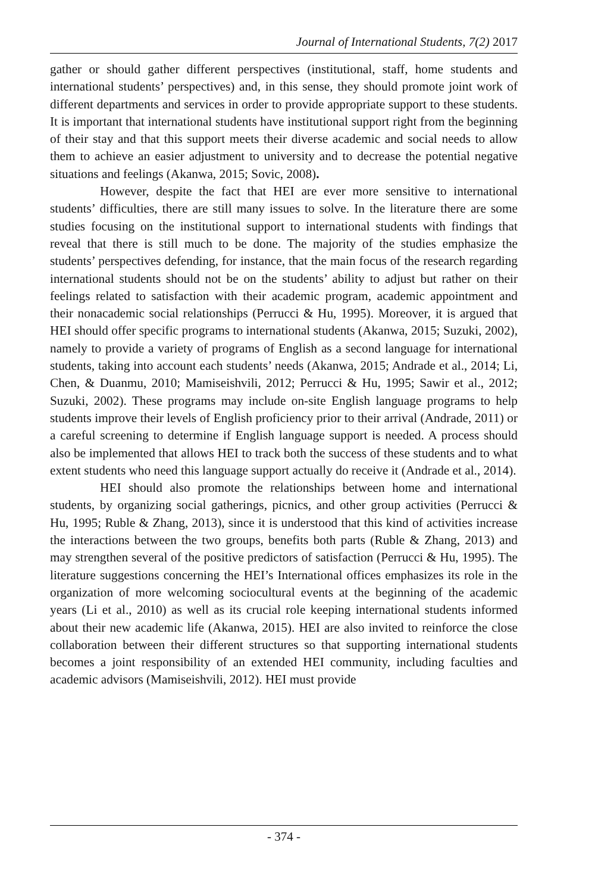Journal of International Students, 7(2) 2017
gather or should gather different perspectives (institutional, staff, home students and international students’ perspectives) and, in this sense, they should promote joint work of different departments and services in order to provide appropriate support to these students. It is important that international students have institutional support right from the beginning of their stay and that this support meets their diverse academic and social needs to allow them to achieve an easier adjustment to university and to decrease the potential negative situations and feelings (Akanwa, 2015; Sovic, 2008).
However, despite the fact that HEI are ever more sensitive to international students’ difficulties, there are still many issues to solve. In the literature there are some studies focusing on the institutional support to international students with findings that reveal that there is still much to be done. The majority of the studies emphasize the students’ perspectives defending, for instance, that the main focus of the research regarding international students should not be on the students’ ability to adjust but rather on their feelings related to satisfaction with their academic program, academic appointment and their nonacademic social relationships (Perrucci & Hu, 1995). Moreover, it is argued that HEI should offer specific programs to international students (Akanwa, 2015; Suzuki, 2002), namely to provide a variety of programs of English as a second language for international students, taking into account each students’ needs (Akanwa, 2015; Andrade et al., 2014; Li, Chen, & Duanmu, 2010; Mamiseishvili, 2012; Perrucci & Hu, 1995; Sawir et al., 2012; Suzuki, 2002). These programs may include on-site English language programs to help students improve their levels of English proficiency prior to their arrival (Andrade, 2011) or a careful screening to determine if English language support is needed. A process should also be implemented that allows HEI to track both the success of these students and to what extent students who need this language support actually do receive it (Andrade et al., 2014).
HEI should also promote the relationships between home and international students, by organizing social gatherings, picnics, and other group activities (Perrucci & Hu, 1995; Ruble & Zhang, 2013), since it is understood that this kind of activities increase the interactions between the two groups, benefits both parts (Ruble & Zhang, 2013) and may strengthen several of the positive predictors of satisfaction (Perrucci & Hu, 1995). The literature suggestions concerning the HEI’s International offices emphasizes its role in the organization of more welcoming sociocultural events at the beginning of the academic years (Li et al., 2010) as well as its crucial role keeping international students informed about their new academic life (Akanwa, 2015). HEI are also invited to reinforce the close collaboration between their different structures so that supporting international students becomes a joint responsibility of an extended HEI community, including faculties and academic advisors (Mamiseishvili, 2012). HEI must provide
- 374 -